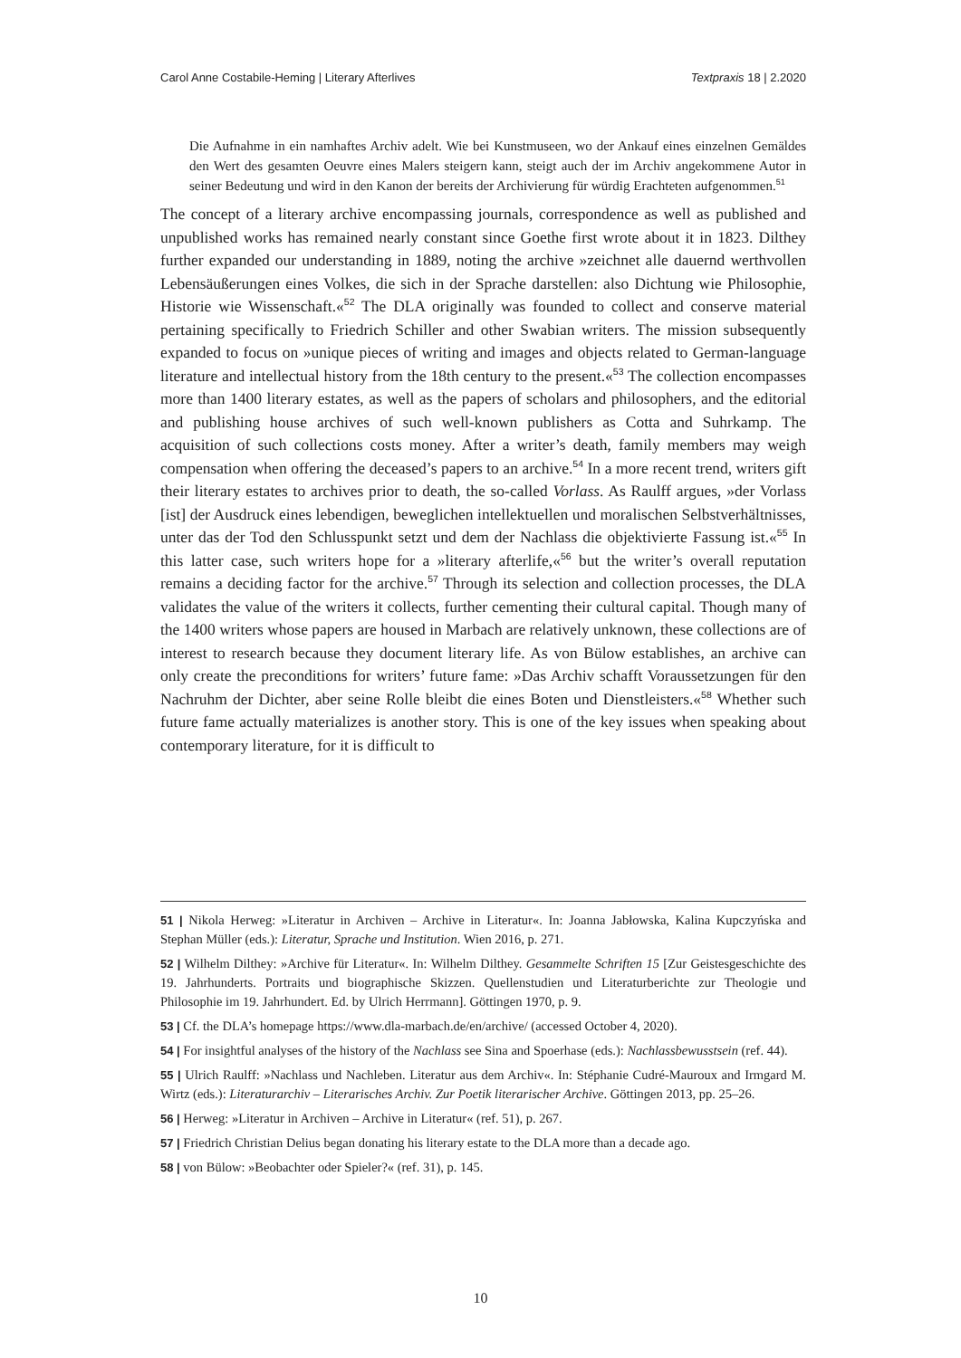Carol Anne Costabile-Heming | Literary Afterlives Textpraxis 18 | 2.2020
Die Aufnahme in ein namhaftes Archiv adelt. Wie bei Kunstmuseen, wo der Ankauf eines einzelnen Gemäldes den Wert des gesamten Oeuvre eines Malers steigern kann, steigt auch der im Archiv angekommene Autor in seiner Bedeutung und wird in den Kanon der bereits der Archivierung für würdig Erachteten aufgenommen.<sup>51</sup>
The concept of a literary archive encompassing journals, correspondence as well as published and unpublished works has remained nearly constant since Goethe first wrote about it in 1823. Dilthey further expanded our understanding in 1889, noting the archive »zeichnet alle dauernd werthvollen Lebensäußerungen eines Volkes, die sich in der Sprache darstellen: also Dichtung wie Philosophie, Historie wie Wissenschaft.«<sup>52</sup> The DLA originally was founded to collect and conserve material pertaining specifically to Friedrich Schiller and other Swabian writers. The mission subsequently expanded to focus on »unique pieces of writing and images and objects related to German-language literature and intellectual history from the 18th century to the present.«<sup>53</sup> The collection encompasses more than 1400 literary estates, as well as the papers of scholars and philosophers, and the editorial and publishing house archives of such well-known publishers as Cotta and Suhrkamp. The acquisition of such collections costs money. After a writer’s death, family members may weigh compensation when offering the deceased’s papers to an archive.<sup>54</sup> In a more recent trend, writers gift their literary estates to archives prior to death, the so-called Vorlass. As Raulff argues, »der Vorlass [ist] der Ausdruck eines lebendigen, beweglichen intellektuellen und moralischen Selbstverhältnisses, unter das der Tod den Schlusspunkt setzt und dem der Nachlass die objektivierte Fassung ist.«<sup>55</sup> In this latter case, such writers hope for a »literary afterlife,«<sup>56</sup> but the writer’s overall reputation remains a deciding factor for the archive.<sup>57</sup> Through its selection and collection processes, the DLA validates the value of the writers it collects, further cementing their cultural capital. Though many of the 1400 writers whose papers are housed in Marbach are relatively unknown, these collections are of interest to research because they document literary life. As von Bülow establishes, an archive can only create the preconditions for writers’ future fame: »Das Archiv schafft Voraussetzungen für den Nachruhm der Dichter, aber seine Rolle bleibt die eines Boten und Dienstleisters.«<sup>58</sup> Whether such future fame actually materializes is another story. This is one of the key issues when speaking about contemporary literature, for it is difficult to
51 | Nikola Herweg: »Literatur in Archiven – Archive in Literatur«. In: Joanna Jabłowska, Kalina Kupczyńska and Stephan Müller (eds.): Literatur, Sprache und Institution. Wien 2016, p. 271.
52 | Wilhelm Dilthey: »Archive für Literatur«. In: Wilhelm Dilthey. Gesammelte Schriften 15 [Zur Geistesgeschichte des 19. Jahrhunderts. Portraits und biographische Skizzen. Quellenstudien und Literaturberichte zur Theologie und Philosophie im 19. Jahrhundert. Ed. by Ulrich Herrmann]. Göttingen 1970, p. 9.
53 | Cf. the DLA’s homepage https://www.dla-marbach.de/en/archive/ (accessed October 4, 2020).
54 | For insightful analyses of the history of the Nachlass see Sina and Spoerhase (eds.): Nachlassbewusstsein (ref. 44).
55 | Ulrich Raulff: »Nachlass und Nachleben. Literatur aus dem Archiv«. In: Stéphanie Cudré-Mauroux and Irmgard M. Wirtz (eds.): Literaturarchiv – Literarisches Archiv. Zur Poetik literarischer Archive. Göttingen 2013, pp. 25–26.
56 | Herweg: »Literatur in Archiven – Archive in Literatur« (ref. 51), p. 267.
57 | Friedrich Christian Delius began donating his literary estate to the DLA more than a decade ago.
58 | von Bülow: »Beobachter oder Spieler?« (ref. 31), p. 145.
10